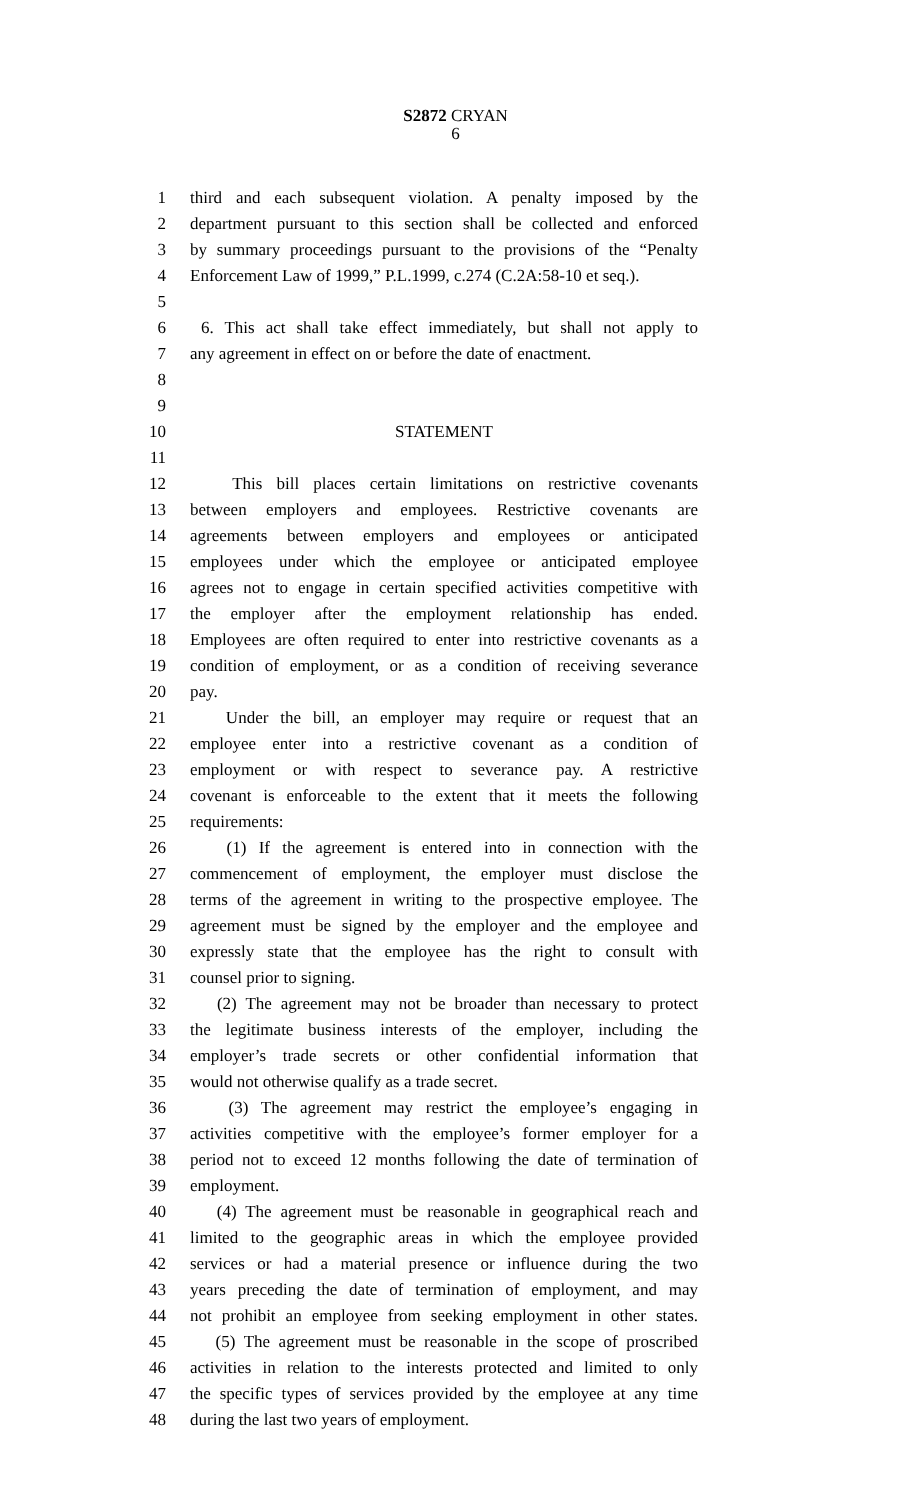S2872 CRYAN
6
1 third and each subsequent violation. A penalty imposed by the
2 department pursuant to this section shall be collected and enforced
3 by summary proceedings pursuant to the provisions of the “Penalty
4 Enforcement Law of 1999,” P.L.1999, c.274 (C.2A:58-10 et seq.).
5
6 6. This act shall take effect immediately, but shall not apply to
7 any agreement in effect on or before the date of enactment.
8
9
10 STATEMENT
11
12 This bill places certain limitations on restrictive covenants
13 between employers and employees. Restrictive covenants are
14 agreements between employers and employees or anticipated
15 employees under which the employee or anticipated employee
16 agrees not to engage in certain specified activities competitive with
17 the employer after the employment relationship has ended.
18 Employees are often required to enter into restrictive covenants as a
19 condition of employment, or as a condition of receiving severance
20 pay.
21 Under the bill, an employer may require or request that an
22 employee enter into a restrictive covenant as a condition of
23 employment or with respect to severance pay. A restrictive
24 covenant is enforceable to the extent that it meets the following
25 requirements:
26 (1) If the agreement is entered into in connection with the
27 commencement of employment, the employer must disclose the
28 terms of the agreement in writing to the prospective employee. The
29 agreement must be signed by the employer and the employee and
30 expressly state that the employee has the right to consult with
31 counsel prior to signing.
32 (2) The agreement may not be broader than necessary to protect
33 the legitimate business interests of the employer, including the
34 employer’s trade secrets or other confidential information that
35 would not otherwise qualify as a trade secret.
36 (3) The agreement may restrict the employee’s engaging in
37 activities competitive with the employee’s former employer for a
38 period not to exceed 12 months following the date of termination of
39 employment.
40 (4) The agreement must be reasonable in geographical reach and
41 limited to the geographic areas in which the employee provided
42 services or had a material presence or influence during the two
43 years preceding the date of termination of employment, and may
44 not prohibit an employee from seeking employment in other states.
45 (5) The agreement must be reasonable in the scope of proscribed
46 activities in relation to the interests protected and limited to only
47 the specific types of services provided by the employee at any time
48 during the last two years of employment.